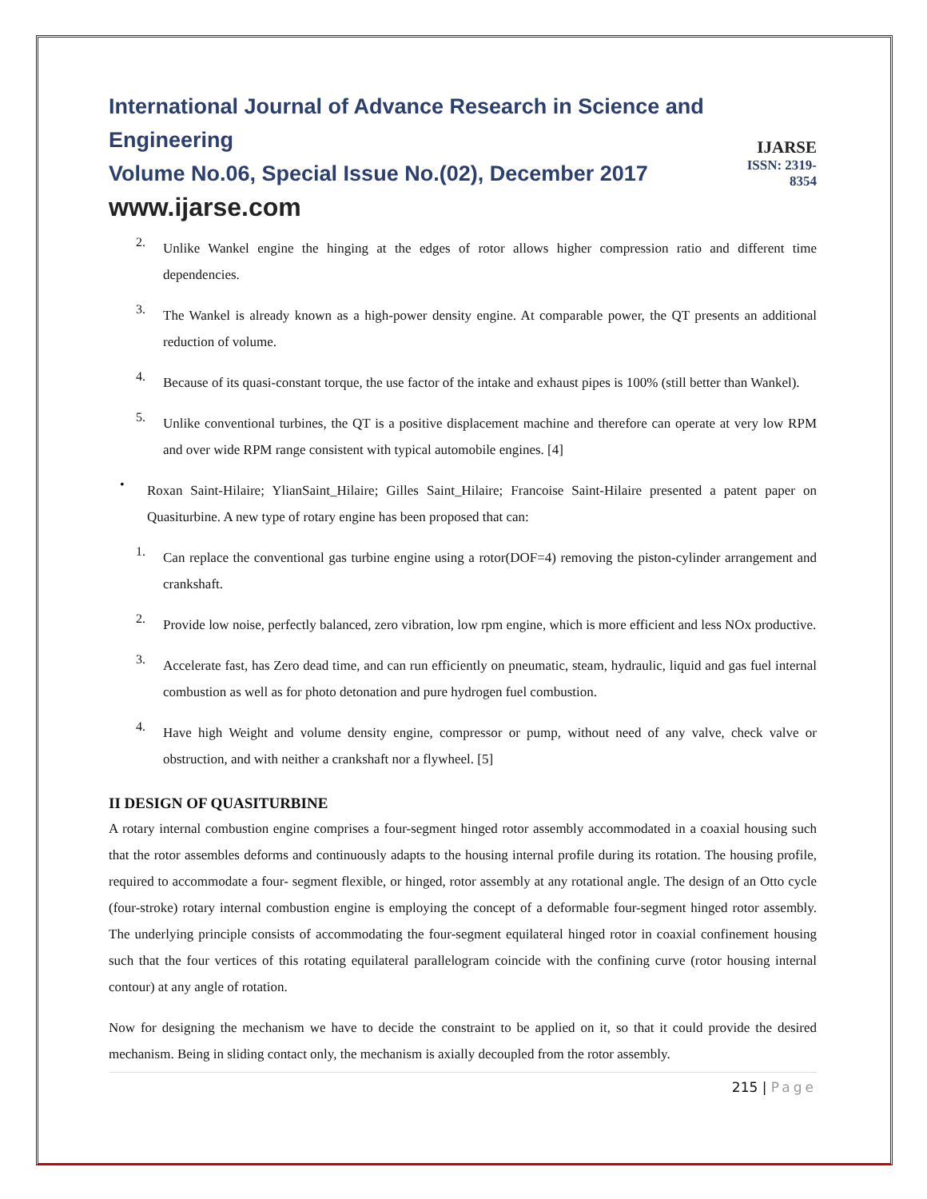International Journal of Advance Research in Science and Engineering
Volume No.06, Special Issue No.(02), December 2017
www.ijarse.com
IJARSE
ISSN: 2319-8354
2.
Unlike Wankel engine the hinging at the edges of rotor allows higher compression ratio and different time dependencies.
3.
The Wankel is already known as a high-power density engine. At comparable power, the QT presents an additional reduction of volume.
4.
Because of its quasi-constant torque, the use factor of the intake and exhaust pipes is 100% (still better than Wankel).
5.
Unlike conventional turbines, the QT is a positive displacement machine and therefore can operate at very low RPM and over wide RPM range consistent with typical automobile engines. [4]
•
Roxan Saint-Hilaire; YlianSaint_Hilaire; Gilles Saint_Hilaire; Francoise Saint-Hilaire presented a patent paper on Quasiturbine. A new type of rotary engine has been proposed that can:
1.
Can replace the conventional gas turbine engine using a rotor(DOF=4) removing the piston-cylinder arrangement and crankshaft.
2.
Provide low noise, perfectly balanced, zero vibration, low rpm engine, which is more efficient and less NOx productive.
3.
Accelerate fast, has Zero dead time, and can run efficiently on pneumatic, steam, hydraulic, liquid and gas fuel internal combustion as well as for photo detonation and pure hydrogen fuel combustion.
4.
Have high Weight and volume density engine, compressor or pump, without need of any valve, check valve or obstruction, and with neither a crankshaft nor a flywheel. [5]
II DESIGN OF QUASITURBINE
A rotary internal combustion engine comprises a four-segment hinged rotor assembly accommodated in a coaxial housing such that the rotor assembles deforms and continuously adapts to the housing internal profile during its rotation. The housing profile, required to accommodate a four- segment flexible, or hinged, rotor assembly at any rotational angle. The design of an Otto cycle (four-stroke) rotary internal combustion engine is employing the concept of a deformable four-segment hinged rotor assembly. The underlying principle consists of accommodating the four-segment equilateral hinged rotor in coaxial confinement housing such that the four vertices of this rotating equilateral parallelogram coincide with the confining curve (rotor housing internal contour) at any angle of rotation.
Now for designing the mechanism we have to decide the constraint to be applied on it, so that it could provide the desired mechanism. Being in sliding contact only, the mechanism is axially decoupled from the rotor assembly.
215 | Page